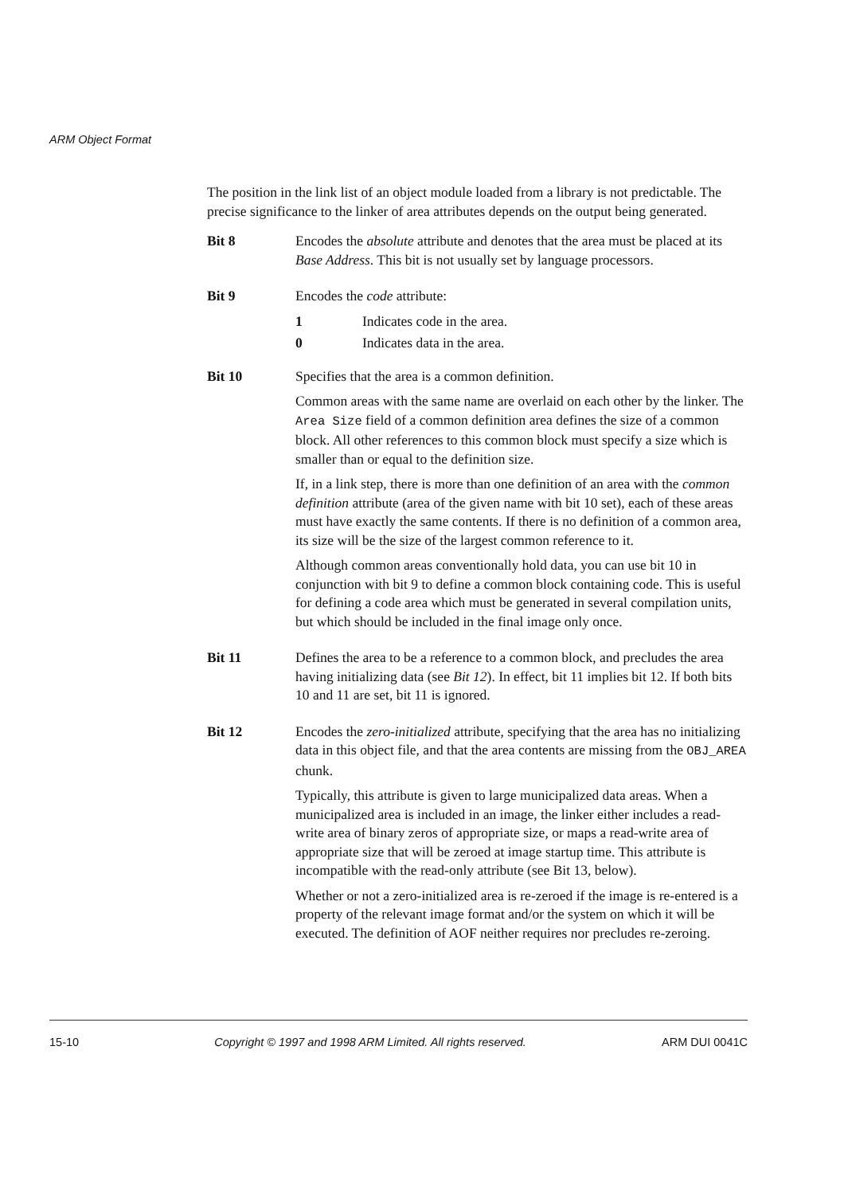ARM Object Format
The position in the link list of an object module loaded from a library is not predictable. The precise significance to the linker of area attributes depends on the output being generated.
Bit 8 Encodes the absolute attribute and denotes that the area must be placed at its Base Address. This bit is not usually set by language processors.
Bit 9 Encodes the code attribute:
1 Indicates code in the area.
0 Indicates data in the area.
Bit 10 Specifies that the area is a common definition.
Common areas with the same name are overlaid on each other by the linker. The Area Size field of a common definition area defines the size of a common block. All other references to this common block must specify a size which is smaller than or equal to the definition size.
If, in a link step, there is more than one definition of an area with the common definition attribute (area of the given name with bit 10 set), each of these areas must have exactly the same contents. If there is no definition of a common area, its size will be the size of the largest common reference to it.
Although common areas conventionally hold data, you can use bit 10 in conjunction with bit 9 to define a common block containing code. This is useful for defining a code area which must be generated in several compilation units, but which should be included in the final image only once.
Bit 11 Defines the area to be a reference to a common block, and precludes the area having initializing data (see Bit 12). In effect, bit 11 implies bit 12. If both bits 10 and 11 are set, bit 11 is ignored.
Bit 12 Encodes the zero-initialized attribute, specifying that the area has no initializing data in this object file, and that the area contents are missing from the OBJ_AREA chunk.
Typically, this attribute is given to large municipalized data areas. When a municipalized area is included in an image, the linker either includes a read-write area of binary zeros of appropriate size, or maps a read-write area of appropriate size that will be zeroed at image startup time. This attribute is incompatible with the read-only attribute (see Bit 13, below).
Whether or not a zero-initialized area is re-zeroed if the image is re-entered is a property of the relevant image format and/or the system on which it will be executed. The definition of AOF neither requires nor precludes re-zeroing.
15-10 Copyright © 1997 and 1998 ARM Limited. All rights reserved. ARM DUI 0041C